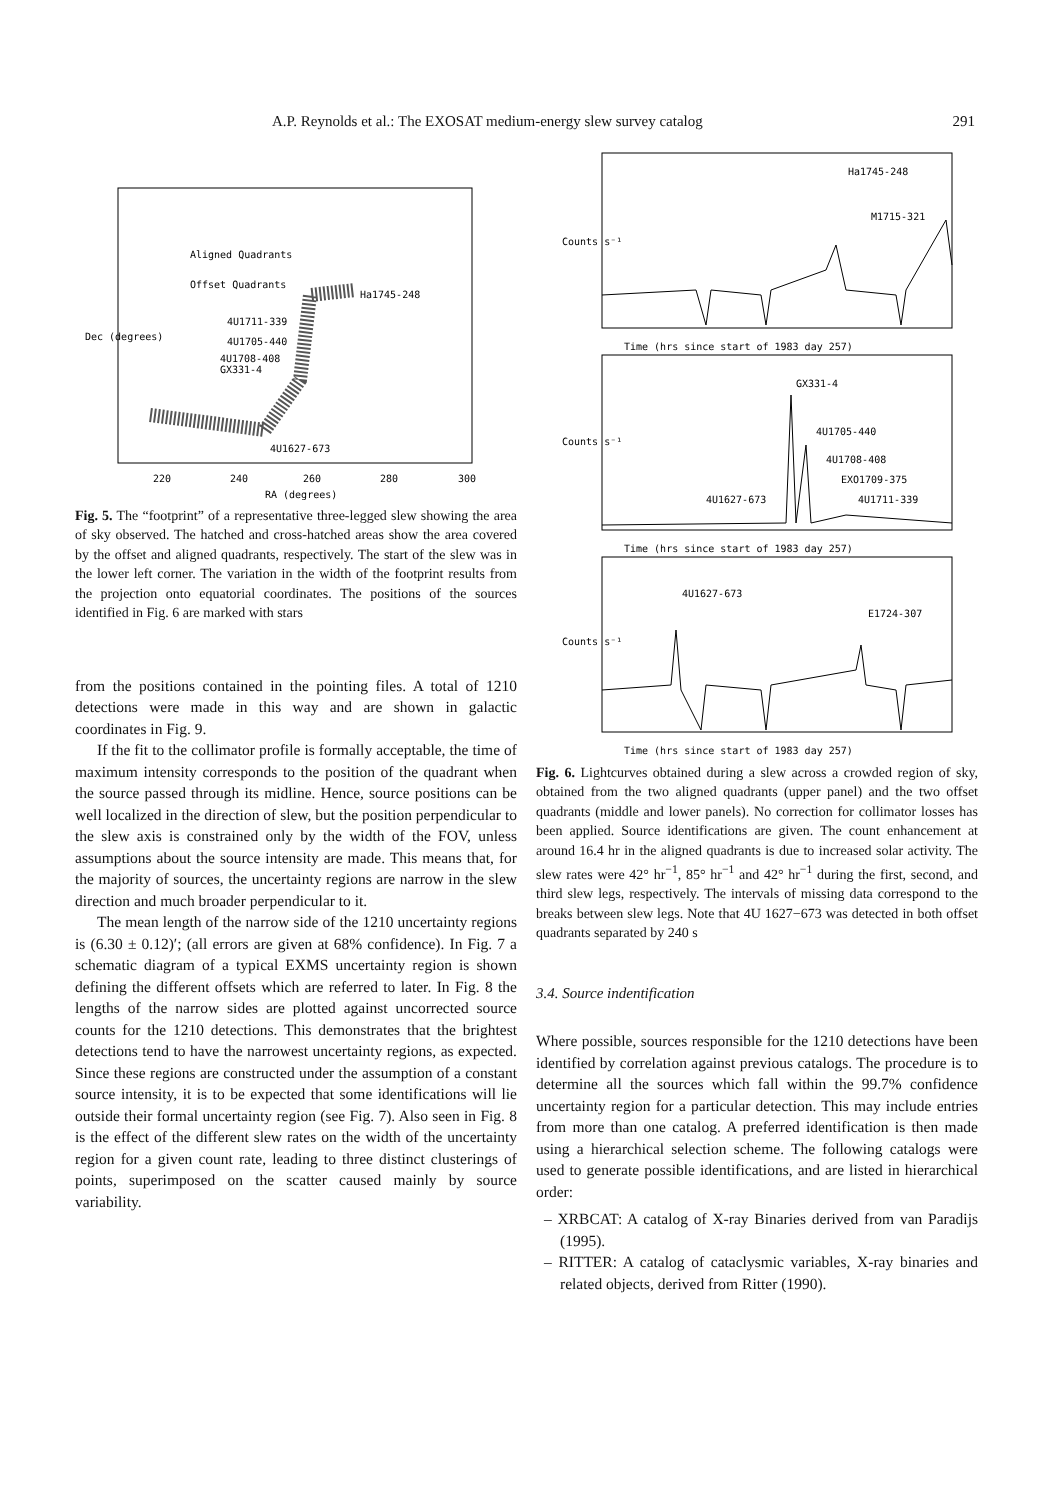A.P. Reynolds et al.: The EXOSAT medium-energy slew survey catalog 291
Aligned Quadrants
Offset Quadrants
Ha1745-248
4U1711-339
4U1705-440
4U1708-408
GX331-4
4U1627-673
220
240
260
280
300
RA (degrees)
Dec (degrees)
Fig. 5. The “footprint” of a representative three-legged slew showing the area of sky observed. The hatched and cross-hatched areas show the area covered by the offset and aligned quadrants, respectively. The start of the slew was in the lower left corner. The variation in the width of the footprint results from the projection onto equatorial coordinates. The positions of the sources identified in Fig. 6 are marked with stars
from the positions contained in the pointing files. A total of 1210 detections were made in this way and are shown in galactic coordinates in Fig. 9.
If the fit to the collimator profile is formally acceptable, the time of maximum intensity corresponds to the position of the quadrant when the source passed through its midline. Hence, source positions can be well localized in the direction of slew, but the position perpendicular to the slew axis is constrained only by the width of the FOV, unless assumptions about the source intensity are made. This means that, for the majority of sources, the uncertainty regions are narrow in the slew direction and much broader perpendicular to it.
The mean length of the narrow side of the 1210 uncertainty regions is (6.30 ± 0.12)′; (all errors are given at 68% confidence). In Fig. 7 a schematic diagram of a typical EXMS uncertainty region is shown defining the different offsets which are referred to later. In Fig. 8 the lengths of the narrow sides are plotted against uncorrected source counts for the 1210 detections. This demonstrates that the brightest detections tend to have the narrowest uncertainty regions, as expected. Since these regions are constructed under the assumption of a constant source intensity, it is to be expected that some identifications will lie outside their formal uncertainty region (see Fig. 7). Also seen in Fig. 8 is the effect of the different slew rates on the width of the uncertainty region for a given count rate, leading to three distinct clusterings of points, superimposed on the scatter caused mainly by source variability.
Ha1745-248
M1715-321
GX331-4
4U1705-440
4U1708-408
EXO1709-375
4U1627-673
4U1711-339
4U1627-673
E1724-307
Time (hrs since start of 1983 day 257)
Time (hrs since start of 1983 day 257)
Time (hrs since start of 1983 day 257)
Counts s⁻¹
Counts s⁻¹
Counts s⁻¹
Fig. 6. Lightcurves obtained during a slew across a crowded region of sky, obtained from the two aligned quadrants (upper panel) and the two offset quadrants (middle and lower panels). No correction for collimator losses has been applied. Source identifications are given. The count enhancement at around 16.4 hr in the aligned quadrants is due to increased solar activity. The slew rates were 42° hr<sup>−1</sup>, 85° hr<sup>−1</sup> and 42° hr<sup>−1</sup> during the first, second, and third slew legs, respectively. The intervals of missing data correspond to the breaks between slew legs. Note that 4U 1627−673 was detected in both offset quadrants separated by 240 s
3.4. Source indentification
Where possible, sources responsible for the 1210 detections have been identified by correlation against previous catalogs. The procedure is to determine all the sources which fall within the 99.7% confidence uncertainty region for a particular detection. This may include entries from more than one catalog. A preferred identification is then made using a hierarchical selection scheme. The following catalogs were used to generate possible identifications, and are listed in hierarchical order:
– XRBCAT: A catalog of X-ray Binaries derived from van Paradijs (1995).
– RITTER: A catalog of cataclysmic variables, X-ray binaries and related objects, derived from Ritter (1990).